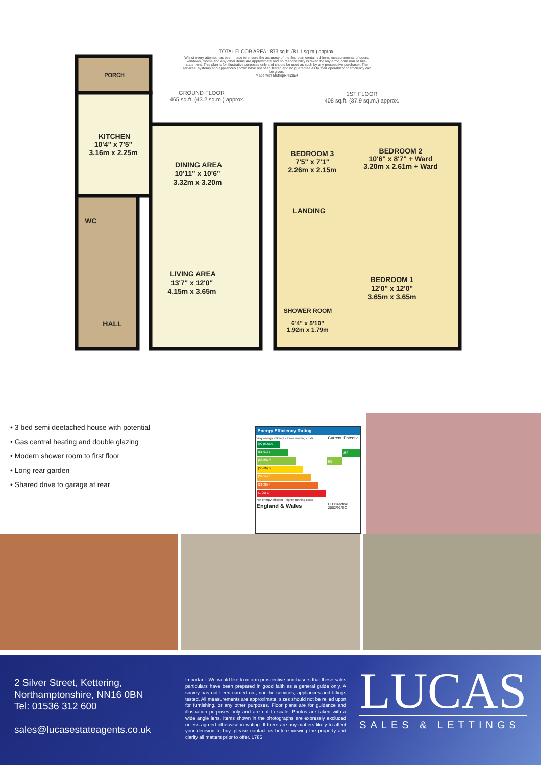TOTAL FLOOR AREA : 873 sq.ft. (81.1 sq.m.) approx.
Whilst every attempt has been made to ensure the accuracy of the floorplan contained here, measurements of doors, windows, rooms and any other items are approximate and no responsibility is taken for any error, omission or mis-statement. This plan is for illustrative purposes only and should be used as such by any prospective purchaser. The services, systems and appliances shown have not been tested and no guarantee as to their operability or efficiency can be given.
Made with Metropix ©2024
GROUND FLOOR
465 sq.ft. (43.2 sq.m.) approx.
1ST FLOOR
408 sq.ft. (37.9 sq.m.) approx.
PORCH
KITCHEN
10'4" x 7'5"
3.16m x 2.25m
WC
HALL
DINING AREA
10'11" x 10'6"
3.32m x 3.20m
LIVING AREA
13'7" x 12'0"
4.15m x 3.65m
BEDROOM 3
7'5" x 7'1"
2.26m x 2.15m
BEDROOM 2
10'6" x 8'7" + Ward
3.20m x 2.61m + Ward
LANDING
SHOWER ROOM
6'4" x 5'10"
1.92m x 1.79m
BEDROOM 1
12'0" x 12'0"
3.65m x 3.65m
• 3 bed semi deetached house with potential
• Gas central heating and double glazing
• Modern shower room to first floor
• Long rear garden
• Shared drive to garage at rear
Energy Efficiency Rating
| Very energy efficient - lower running costs | Current | Potential |
| --- | --- | --- |
| (92 plus) A | | |
| (81-91) B | | 82 |
| (69-80) C | 69 | |
| (55-68) D | | |
| (39-54) E | | |
| (21-38) F | | |
| (1-20) G | | |
| Not energy efficient - higher running costs | | |
| England & Wales | EU Directive 2002/91/EC | |
2 Silver Street, Kettering,
Northamptonshire, NN16 0BN
Tel: 01536 312 600
sales@lucasestateagents.co.uk
Important: We would like to inform prospective purchasers that these sales particulars have been prepared in good faith as a general guide only. A survey has not been carried out, nor the services, appliances and fittings tested. All measurements are approximate; sizes should not be relied upon for furnishing, or any other purposes. Floor plans are for guidance and illustration purposes only and are not to scale. Photos are taken with a wide angle lens. Items shown in the photographs are expressly excluded unless agreed otherwise in writing. If there are any matters likely to affect your decision to buy, please contact us before viewing the property and clarify all matters prior to offer. L786
LUCAS
SALES & LETTINGS